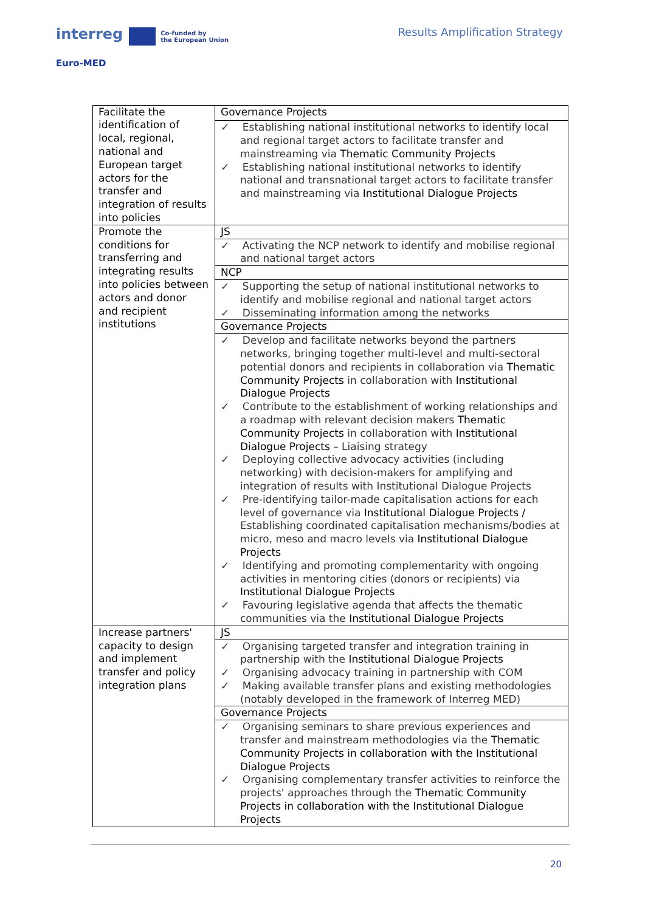interreg Co-funded by
the European Union
Euro-MED
Results Amplification Strategy
| Facilitate the identification of local, regional, national and European target actors for the transfer and integration of results into policies | Governance Projects |
| | ✓ Establishing national institutional networks to identify local and regional target actors to facilitate transfer and mainstreaming via Thematic Community Projects ✓ Establishing national institutional networks to identify national and transnational target actors to facilitate transfer and mainstreaming via Institutional Dialogue Projects |
| Promote the conditions for transferring and integrating results into policies between actors and donor and recipient institutions | JS |
| | ✓ Activating the NCP network to identify and mobilise regional and national target actors |
| | NCP |
| | ✓ Supporting the setup of national institutional networks to identify and mobilise regional and national target actors ✓ Disseminating information among the networks |
| | Governance Projects |
| | ✓ Develop and facilitate networks beyond the partners networks, bringing together multi-level and multi-sectoral potential donors and recipients in collaboration via Thematic Community Projects in collaboration with Institutional Dialogue Projects ✓ Contribute to the establishment of working relationships and a roadmap with relevant decision makers Thematic Community Projects in collaboration with Institutional Dialogue Projects – Liaising strategy ✓ Deploying collective advocacy activities (including networking) with decision-makers for amplifying and integration of results with Institutional Dialogue Projects ✓ Pre-identifying tailor-made capitalisation actions for each level of governance via Institutional Dialogue Projects / Establishing coordinated capitalisation mechanisms/bodies at micro, meso and macro levels via Institutional Dialogue Projects ✓ Identifying and promoting complementarity with ongoing activities in mentoring cities (donors or recipients) via Institutional Dialogue Projects ✓ Favouring legislative agenda that affects the thematic communities via the Institutional Dialogue Projects |
| Increase partners' capacity to design and implement transfer and policy integration plans | JS |
| | ✓ Organising targeted transfer and integration training in partnership with the Institutional Dialogue Projects ✓ Organising advocacy training in partnership with COM ✓ Making available transfer plans and existing methodologies (notably developed in the framework of Interreg MED) |
| | Governance Projects |
| | ✓ Organising seminars to share previous experiences and transfer and mainstream methodologies via the Thematic Community Projects in collaboration with the Institutional Dialogue Projects ✓ Organising complementary transfer activities to reinforce the projects' approaches through the Thematic Community Projects in collaboration with the Institutional Dialogue Projects |
20